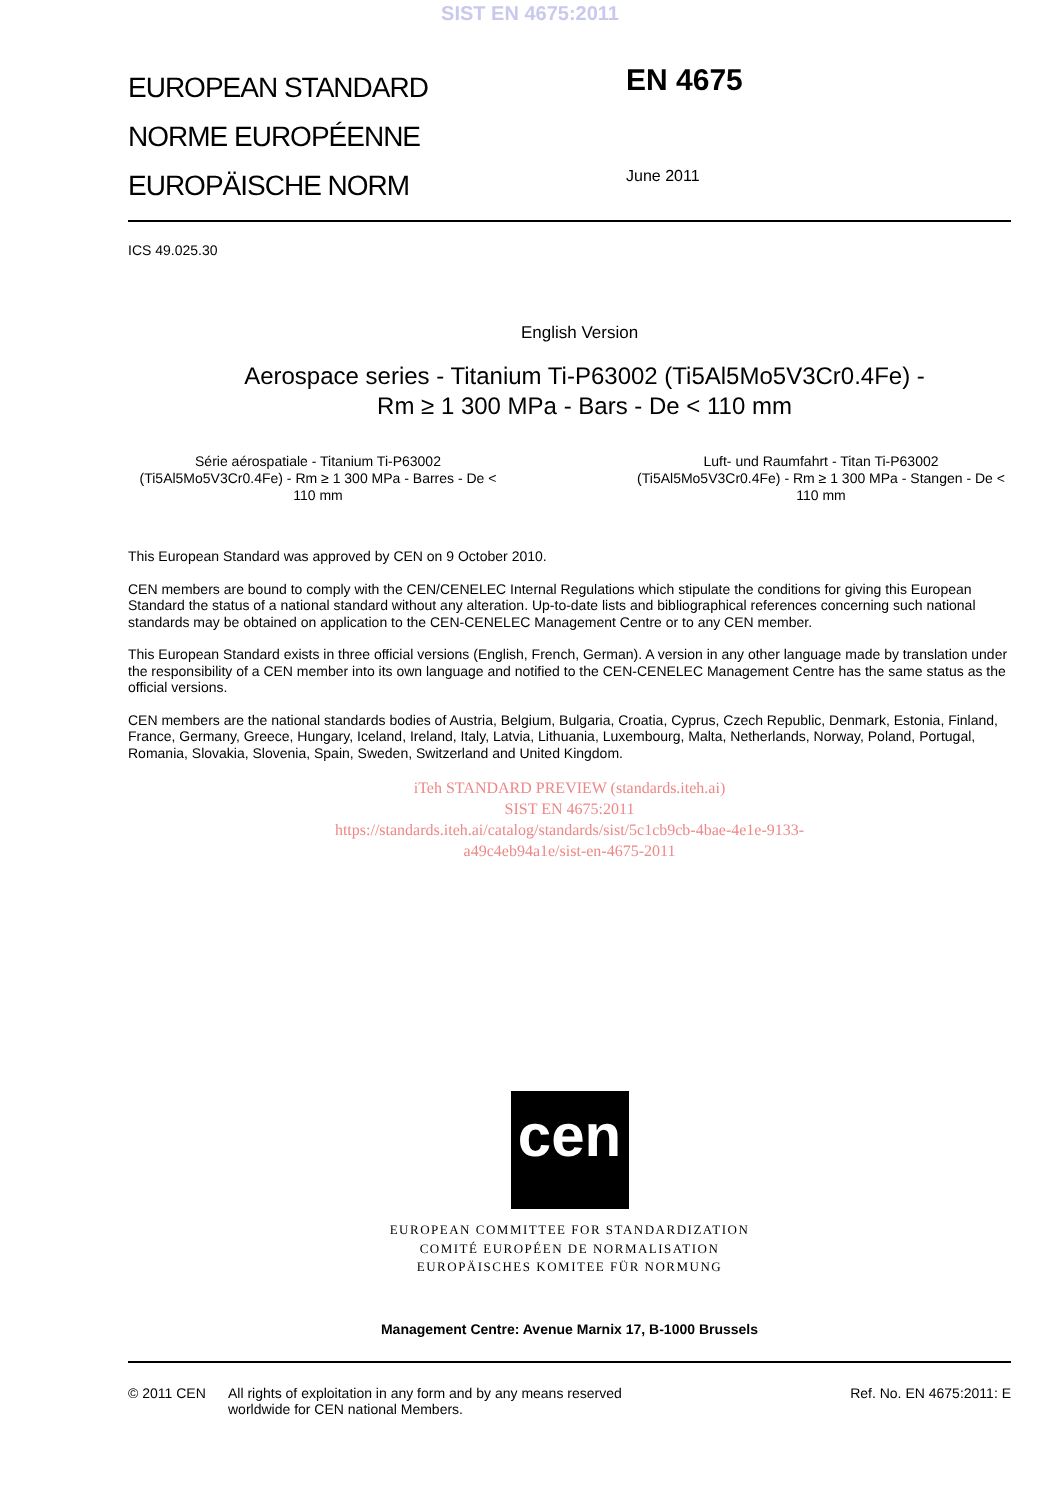SIST EN 4675:2011
EUROPEAN STANDARD
NORME EUROPÉENNE
EUROPÄISCHE NORM
EN 4675
June 2011
ICS 49.025.30
English Version
Aerospace series - Titanium Ti-P63002 (Ti5Al5Mo5V3Cr0.4Fe) -
Rm ≥ 1 300 MPa - Bars - De < 110 mm
Série aérospatiale - Titanium Ti-P63002 (Ti5Al5Mo5V3Cr0.4Fe) - Rm ≥ 1 300 MPa - Barres - De < 110 mm
Luft- und Raumfahrt - Titan Ti-P63002 (Ti5Al5Mo5V3Cr0.4Fe) - Rm ≥ 1 300 MPa - Stangen - De < 110 mm
This European Standard was approved by CEN on 9 October 2010.
CEN members are bound to comply with the CEN/CENELEC Internal Regulations which stipulate the conditions for giving this European Standard the status of a national standard without any alteration. Up-to-date lists and bibliographical references concerning such national standards may be obtained on application to the CEN-CENELEC Management Centre or to any CEN member.
This European Standard exists in three official versions (English, French, German). A version in any other language made by translation under the responsibility of a CEN member into its own language and notified to the CEN-CENELEC Management Centre has the same status as the official versions.
CEN members are the national standards bodies of Austria, Belgium, Bulgaria, Croatia, Cyprus, Czech Republic, Denmark, Estonia, Finland, France, Germany, Greece, Hungary, Iceland, Ireland, Italy, Latvia, Lithuania, Luxembourg, Malta, Netherlands, Norway, Poland, Portugal, Romania, Slovakia, Slovenia, Spain, Sweden, Switzerland and United Kingdom.
iTeh STANDARD PREVIEW (standards.iteh.ai)
SIST EN 4675:2011
https://standards.iteh.ai/catalog/standards/sist/5c1cb9cb-4bae-4e1e-9133-
a49c4eb94a1e/sist-en-4675-2011
cen
EUROPEAN COMMITTEE FOR STANDARDIZATION
COMITÉ EUROPÉEN DE NORMALISATION
EUROPÄISCHES KOMITEE FÜR NORMUNG
Management Centre: Avenue Marnix 17, B-1000 Brussels
© 2011 CEN All rights of exploitation in any form and by any means reserved
worldwide for CEN national Members.
Ref. No. EN 4675:2011: E